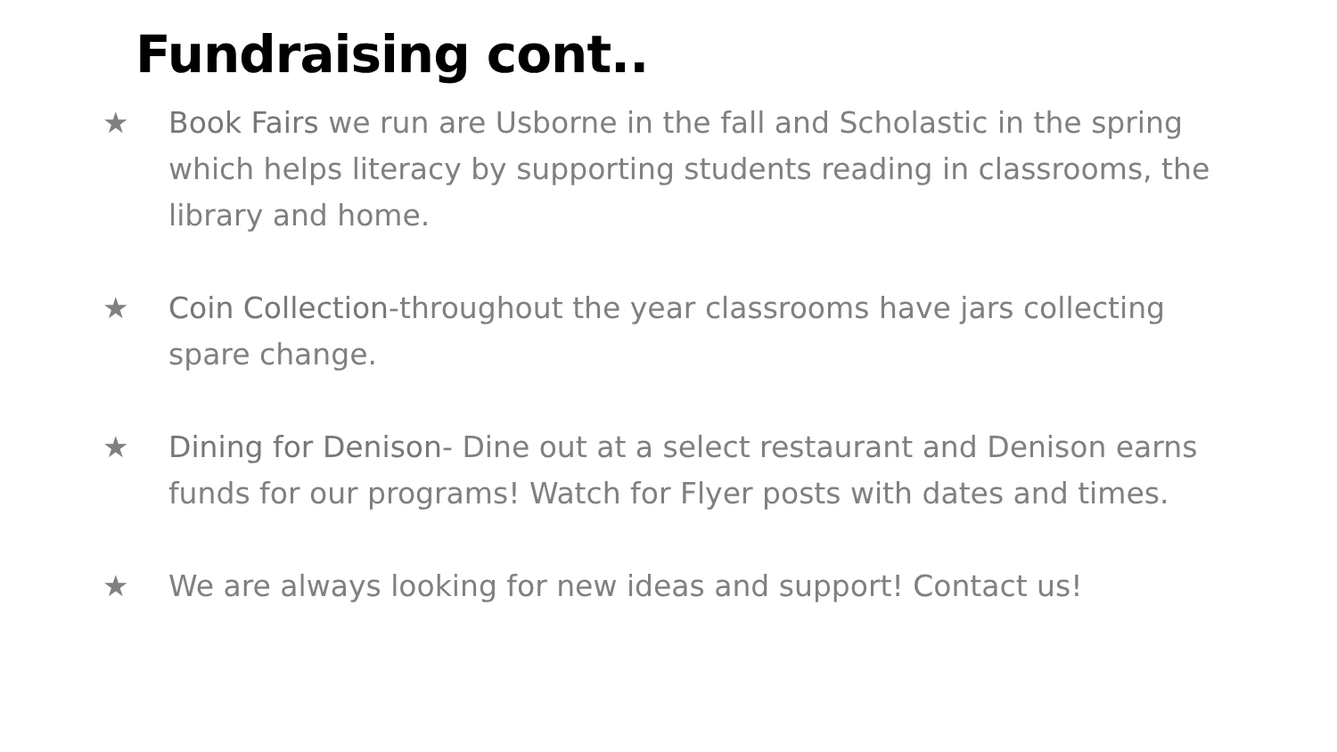Fundraising cont..
★ Book Fairs we run are Usborne in the fall and Scholastic in the spring which helps literacy by supporting students reading in classrooms, the library and home.
★ Coin Collection-throughout the year classrooms have jars collecting spare change.
★ Dining for Denison- Dine out at a select restaurant and Denison earns funds for our programs! Watch for Flyer posts with dates and times.
★ We are always looking for new ideas and support! Contact us!